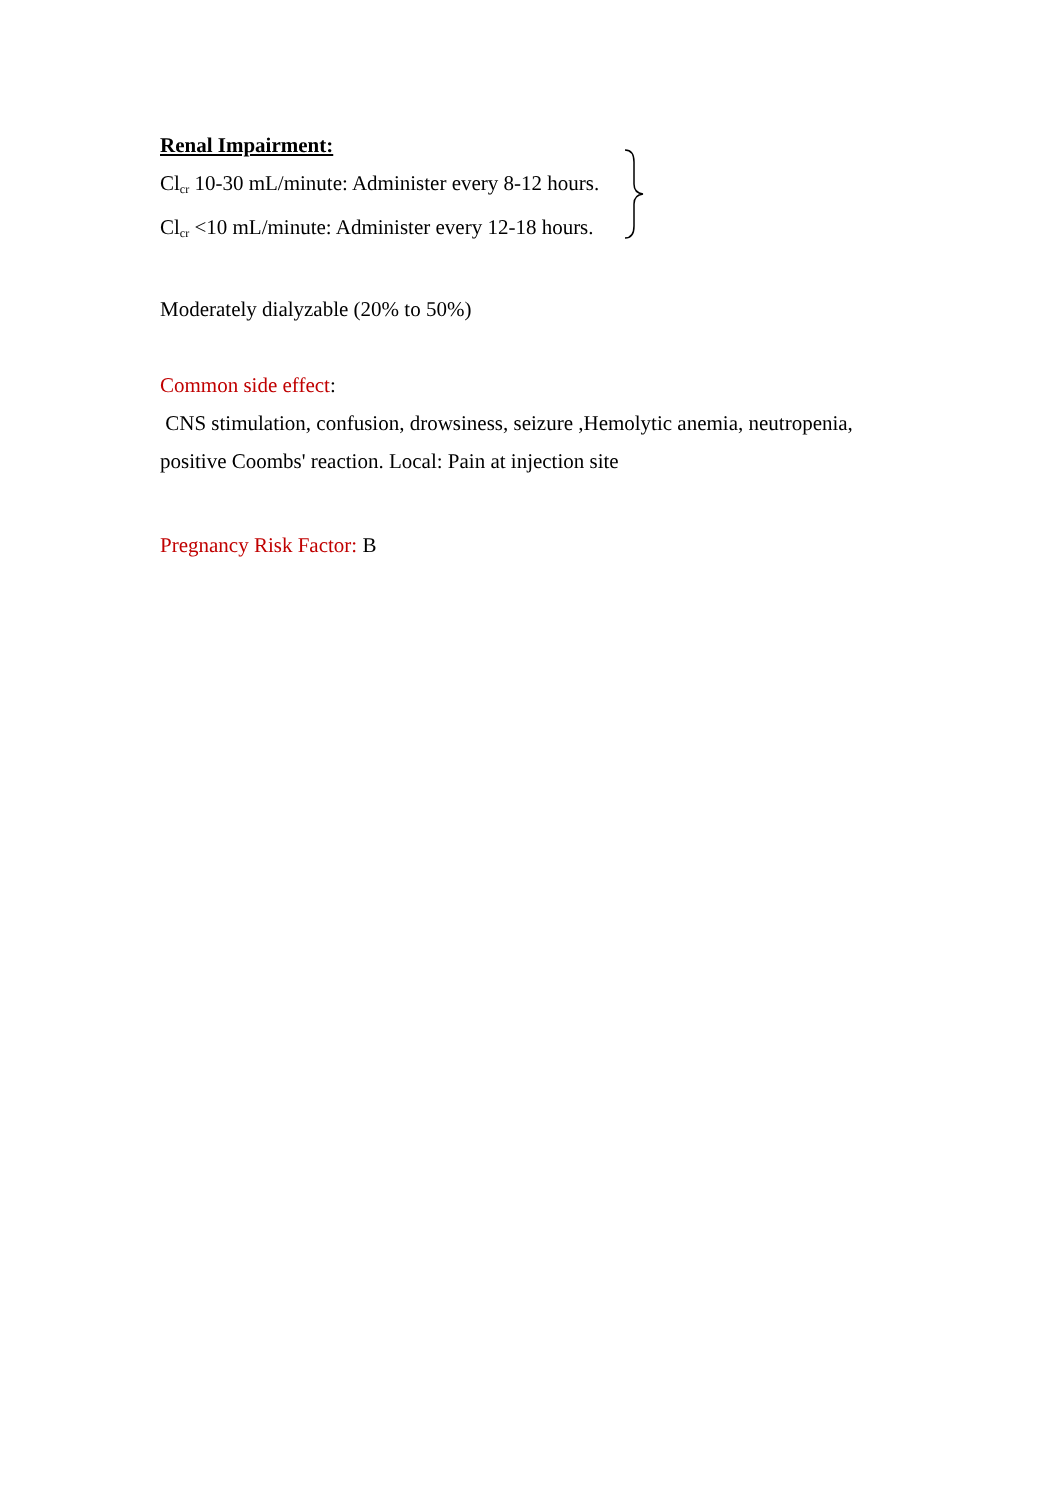Renal Impairment:
Cl<sub>cr</sub> 10-30 mL/minute: Administer every 8-12 hours.
Cl<sub>cr</sub> <10 mL/minute: Administer every 12-18 hours.
Moderately dialyzable (20% to 50%)
Common side effect:
CNS stimulation, confusion, drowsiness, seizure ,Hemolytic anemia, neutropenia, positive Coombs' reaction. Local: Pain at injection site
Pregnancy Risk Factor: B